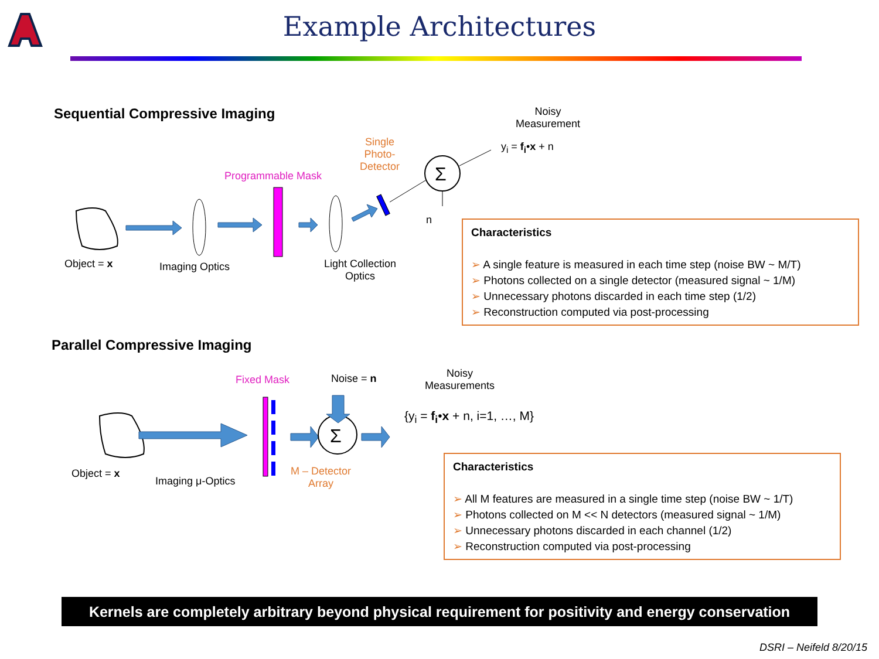Example Architectures
Sequential Compressive Imaging
Σ
Σ
Noisy
Measurement
y<sub>i</sub> = f<sub>i</sub>•x + n
Programmable Mask
Single
Photo-
Detector
n
Object = x Imaging Optics
Light Collection
Optics
Characteristics
➢ A single feature is measured in each time step (noise BW ~ M/T)
➢ Photons collected on a single detector (measured signal ~ 1/M)
➢ Unnecessary photons discarded in each time step (1/2)
➢ Reconstruction computed via post-processing
Parallel Compressive Imaging
Fixed Mask Noise = n
Noisy
Measurements
{y<sub>i</sub> = f<sub>i</sub>•x + n, i=1, …, M}
Object = x
Imaging μ-Optics
M – Detector
Array
Characteristics
➢ All M features are measured in a single time step (noise BW ~ 1/T)
➢ Photons collected on M << N detectors (measured signal ~ 1/M)
➢ Unnecessary photons discarded in each channel (1/2)
➢ Reconstruction computed via post-processing
Kernels are completely arbitrary beyond physical requirement for positivity and energy conservation
DSRI – Neifeld 8/20/15